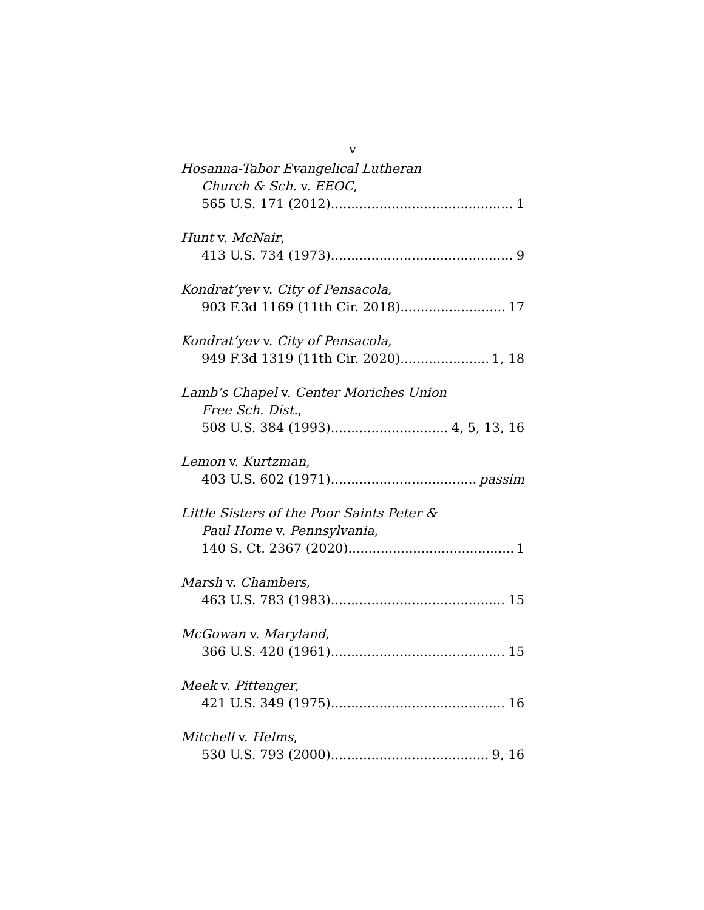v
Hosanna-Tabor Evangelical Lutheran
Church & Sch. v. EEOC,
565 U.S. 171 (2012) 1
Hunt v. McNair,
413 U.S. 734 (1973) 9
Kondrat’yev v. City of Pensacola,
903 F.3d 1169 (11th Cir. 2018) 17
Kondrat’yev v. City of Pensacola,
949 F.3d 1319 (11th Cir. 2020) 1, 18
Lamb’s Chapel v. Center Moriches Union
Free Sch. Dist.,
508 U.S. 384 (1993) 4, 5, 13, 16
Lemon v. Kurtzman,
403 U.S. 602 (1971) passim
Little Sisters of the Poor Saints Peter &
Paul Home v. Pennsylvania,
140 S. Ct. 2367 (2020) 1
Marsh v. Chambers,
463 U.S. 783 (1983) 15
McGowan v. Maryland,
366 U.S. 420 (1961) 15
Meek v. Pittenger,
421 U.S. 349 (1975) 16
Mitchell v. Helms,
530 U.S. 793 (2000) 9, 16